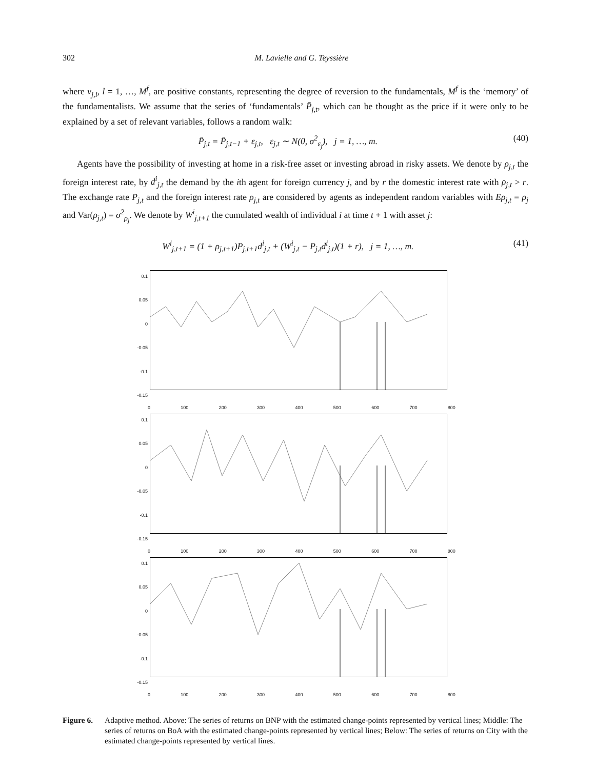302 M. Lavielle and G. Teyssière
where ν<sub>j,l</sub>, l = 1, …, M<sup>f</sup>, are positive constants, representing the degree of reversion to the fundamentals, M<sup>f</sup> is the ‘memory’ of the fundamentalists. We assume that the series of ‘fundamentals’ P̄<sub>j,t</sub>, which can be thought as the price if it were only to be explained by a set of relevant variables, follows a random walk:
P̄<sub>j,t</sub> = P̄<sub>j,t−1</sub> + ε<sub>j,t</sub>, ε<sub>j,t</sub> ∼ N(0, σ<sup>2</sup><sub>ε<sub>j</sub></sub>), j = 1, …, m. (40)
Agents have the possibility of investing at home in a risk-free asset or investing abroad in risky assets. We denote by ρ<sub>j,t</sub> the foreign interest rate, by d<sup>i</sup><sub>j,t</sub> the demand by the ith agent for foreign currency j, and by r the domestic interest rate with ρ<sub>j,t</sub> > r. The exchange rate P<sub>j,t</sub> and the foreign interest rate ρ<sub>j,t</sub> are considered by agents as independent random variables with Eρ<sub>j,t</sub> = ρ<sub>j</sub> and Var(ρ<sub>j,t</sub>) = σ<sup>2</sup><sub>ρ<sub>j</sub></sub>. We denote by W<sup>i</sup><sub>j,t+1</sub> the cumulated wealth of individual i at time t + 1 with asset j:
W<sup>i</sup><sub>j,t+1</sub> = (1 + ρ<sub>j,t+1</sub>)P<sub>j,t+1</sub>d<sup>i</sup><sub>j,t</sub> + (W<sup>i</sup><sub>j,t</sub> − P<sub>j,t</sub>d<sup>i</sup><sub>j,t</sub>)(1 + r), j = 1, …, m. (41)
0.1
0.05
0
-0.05
-0.1
-0.15
0 100 200 300 400 500 600 700 800
0.1
0.05
0
-0.05
-0.1
-0.15
0 100 200 300 400 500 600 700 800
0.1
0.05
0
-0.05
-0.1
-0.15
0 100 200 300 400 500 600 700 800
Figure 6. Adaptive method. Above: The series of returns on BNP with the estimated change-points represented by vertical lines; Middle: The series of returns on BoA with the estimated change-points represented by vertical lines; Below: The series of returns on City with the estimated change-points represented by vertical lines.